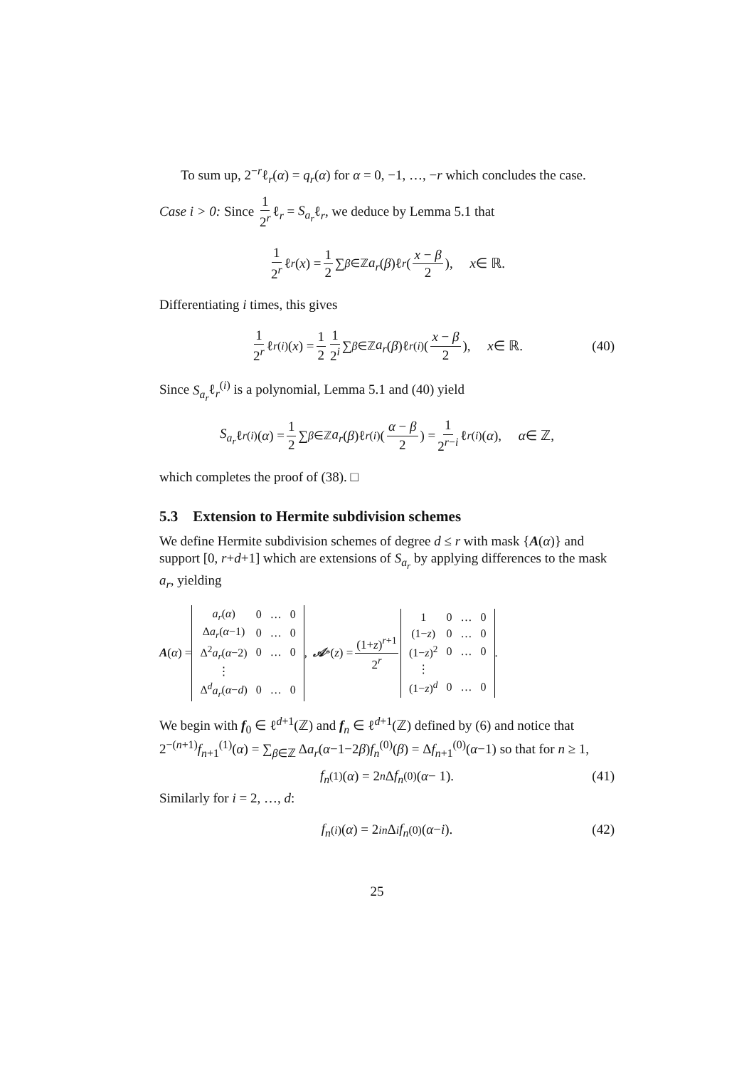To sum up, 2<sup>−r</sup>ℓ<sub>r</sub>(α) = q<sub>r</sub>(α) for α = 0, −1, …, −r which concludes the case.
Case i > 0: Since 1 2<sup>r</sup> ℓ<sub>r</sub> = S<sub>a<sub>r</sub></sub>ℓ<sub>r</sub>, we deduce by Lemma 5.1 that
1 2<sup>r</sup> ℓ<sub>r</sub> (x) = 1 2 ∑<sub>β∈ℤ</sub> a<sub>r</sub> (β)ℓ<sub>r</sub> ( x − β 2 ), x ∈ ℝ.
Differentiating i times, this gives
1 2<sup>r</sup> ℓ<sub>r</sub><sup>(i)</sup>(x) = 1 2 1 2<sup>i</sup> ∑<sub>β∈ℤ</sub> a<sub>r</sub> (β)ℓ<sub>r</sub><sup>(i)</sup> ( x − β 2 ), x ∈ ℝ. (40)
Since S<sub>a<sub>r</sub></sub>ℓ<sub>r</sub><sup>(i)</sup> is a polynomial, Lemma 5.1 and (40) yield
S<sub>a<sub>r</sub></sub> ℓ<sub>r</sub><sup>(i)</sup>(α) = 1 2 ∑<sub>β∈ℤ</sub> a<sub>r</sub> (β)ℓ<sub>r</sub><sup>(i)</sup> ( α − β 2 ) = 1 2<sup>r−i</sup> ℓ<sub>r</sub><sup>(i)</sup>(α), α ∈ ℤ,
which completes the proof of (38). □
5.3 Extension to Hermite subdivision schemes
We define Hermite subdivision schemes of degree d ≤ r with mask {A(α)} and support [0, r+d+1] which are extensions of S<sub>a<sub>r</sub></sub> by applying differences to the mask a<sub>r</sub>, yielding
A (α) =
| a<sub>r</sub> ( α ) | 0 | … | 0 |
| Δ a<sub>r</sub> ( α −1) | 0 | … | 0 |
| Δ<sup>2</sup> a<sub>r</sub> ( α −2) | 0 | … | 0 |
| ⋮ | | | |
| Δ<sup>d</sup> a<sub>r</sub> ( α − d ) | 0 | … | 0 |
, 𝒜<sup>*</sup>(z) = (1+z)<sup>r+1</sup> 2<sup>r</sup>
| 1 | 0 | … | 0 |
| (1− z ) | 0 | … | 0 |
| (1− z )<sup>2</sup> | 0 | … | 0 |
| ⋮ | | | |
| (1− z )<sup>d</sup> | 0 | … | 0 |
.
We begin with f<sub>0</sub> ∈ ℓ<sup>d+1</sup>(ℤ) and f<sub>n</sub> ∈ ℓ<sup>d+1</sup>(ℤ) defined by (6) and notice that
2<sup>−(n+1)</sup>f<sub>n+1</sub><sup>(1)</sup>(α) = ∑<sub>β∈ℤ</sub> Δa<sub>r</sub>(α−1−2β)f<sub>n</sub><sup>(0)</sup>(β) = Δf<sub>n+1</sub><sup>(0)</sup>(α−1) so that for n ≥ 1,
f<sub>n</sub><sup>(1)</sup>(α) = 2<sup>n</sup> Δ f<sub>n</sub><sup>(0)</sup>(α − 1). (41)
Similarly for i = 2, …, d:
f<sub>n</sub><sup>(i)</sup>(α) = 2<sup>in</sup> Δ<sup>i</sup> f<sub>n</sub><sup>(0)</sup>(α − i). (42)
25